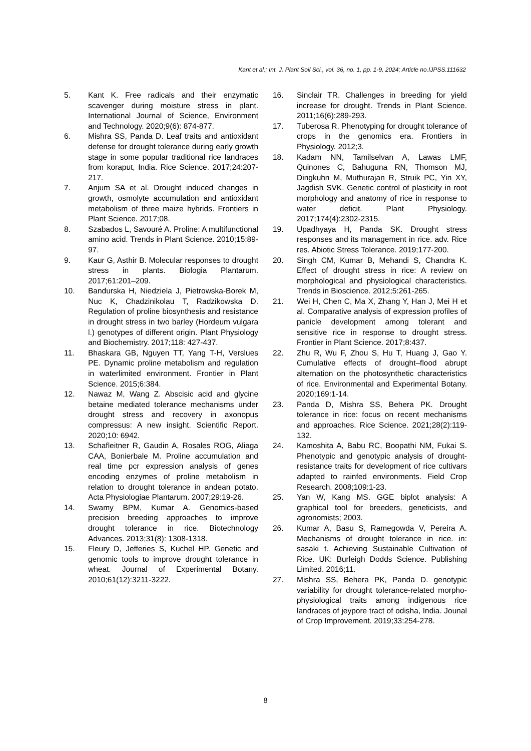Kant et al.; Int. J. Plant Soil Sci., vol. 36, no. 1, pp. 1-9, 2024; Article no.IJPSS.111632
5. Kant K. Free radicals and their enzymatic scavenger during moisture stress in plant. International Journal of Science, Environment and Technology. 2020;9(6): 874-877.
6. Mishra SS, Panda D. Leaf traits and antioxidant defense for drought tolerance during early growth stage in some popular traditional rice landraces from koraput, India. Rice Science. 2017;24:207-217.
7. Anjum SA et al. Drought induced changes in growth, osmolyte accumulation and antioxidant metabolism of three maize hybrids. Frontiers in Plant Science. 2017;08.
8. Szabados L, Savouré A. Proline: A multifunctional amino acid. Trends in Plant Science. 2010;15:89-97.
9. Kaur G, Asthir B. Molecular responses to drought stress in plants. Biologia Plantarum. 2017;61:201–209.
10. Bandurska H, Niedziela J, Pietrowska-Borek M, Nuc K, Chadzinikolau T, Radzikowska D. Regulation of proline biosynthesis and resistance in drought stress in two barley (Hordeum vulgara l.) genotypes of different origin. Plant Physiology and Biochemistry. 2017;118: 427-437.
11. Bhaskara GB, Nguyen TT, Yang T-H, Verslues PE. Dynamic proline metabolism and regulation in waterlimited environment. Frontier in Plant Science. 2015;6:384.
12. Nawaz M, Wang Z. Abscisic acid and glycine betaine mediated tolerance mechanisms under drought stress and recovery in axonopus compressus: A new insight. Scientific Report. 2020;10: 6942.
13. Schafleitner R, Gaudin A, Rosales ROG, Aliaga CAA, Bonierbale M. Proline accumulation and real time pcr expression analysis of genes encoding enzymes of proline metabolism in relation to drought tolerance in andean potato. Acta Physiologiae Plantarum. 2007;29:19-26.
14. Swamy BPM, Kumar A. Genomics-based precision breeding approaches to improve drought tolerance in rice. Biotechnology Advances. 2013;31(8): 1308-1318.
15. Fleury D, Jefferies S, Kuchel HP. Genetic and genomic tools to improve drought tolerance in wheat. Journal of Experimental Botany. 2010;61(12):3211-3222.
16. Sinclair TR. Challenges in breeding for yield increase for drought. Trends in Plant Science. 2011;16(6):289-293.
17. Tuberosa R. Phenotyping for drought tolerance of crops in the genomics era. Frontiers in Physiology. 2012;3.
18. Kadam NN, Tamilselvan A, Lawas LMF, Quinones C, Bahuguna RN, Thomson MJ, Dingkuhn M, Muthurajan R, Struik PC, Yin XY, Jagdish SVK. Genetic control of plasticity in root morphology and anatomy of rice in response to water deficit. Plant Physiology. 2017;174(4):2302-2315.
19. Upadhyaya H, Panda SK. Drought stress responses and its management in rice. adv. Rice res. Abiotic Stress Tolerance. 2019;177-200.
20. Singh CM, Kumar B, Mehandi S, Chandra K. Effect of drought stress in rice: A review on morphological and physiological characteristics. Trends in Bioscience. 2012;5:261-265.
21. Wei H, Chen C, Ma X, Zhang Y, Han J, Mei H et al. Comparative analysis of expression profiles of panicle development among tolerant and sensitive rice in response to drought stress. Frontier in Plant Science. 2017;8:437.
22. Zhu R, Wu F, Zhou S, Hu T, Huang J, Gao Y. Cumulative effects of drought–flood abrupt alternation on the photosynthetic characteristics of rice. Environmental and Experimental Botany. 2020;169:1-14.
23. Panda D, Mishra SS, Behera PK. Drought tolerance in rice: focus on recent mechanisms and approaches. Rice Science. 2021;28(2):119-132.
24. Kamoshita A, Babu RC, Boopathi NM, Fukai S. Phenotypic and genotypic analysis of drought-resistance traits for development of rice cultivars adapted to rainfed environments. Field Crop Research. 2008;109:1-23.
25. Yan W, Kang MS. GGE biplot analysis: A graphical tool for breeders, geneticists, and agronomists; 2003.
26. Kumar A, Basu S, Ramegowda V, Pereira A. Mechanisms of drought tolerance in rice. in: sasaki t. Achieving Sustainable Cultivation of Rice. UK: Burleigh Dodds Science. Publishing Limited. 2016;11.
27. Mishra SS, Behera PK, Panda D. genotypic variability for drought tolerance-related morpho-physiological traits among indigenous rice landraces of jeypore tract of odisha, India. Jounal of Crop Improvement. 2019;33:254-278.
8